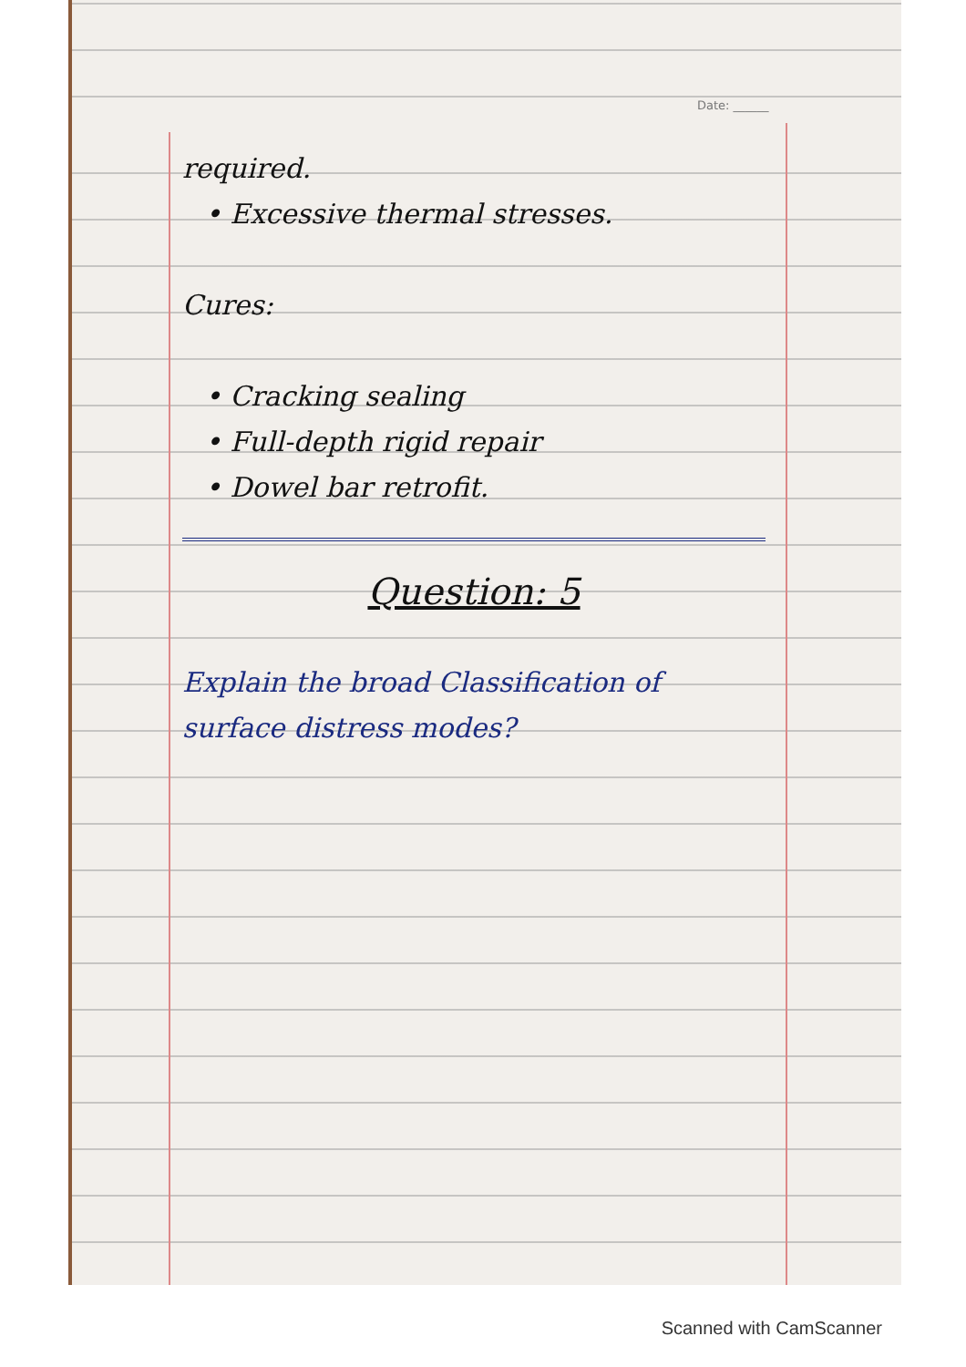Date: ______
required.
• Excessive thermal stresses.
Cures:
• Cracking sealing
• Full-depth rigid repair
• Dowel bar retrofit.
Question: 5
Explain the broad Classification of surface distress modes?
Scanned with CamScanner